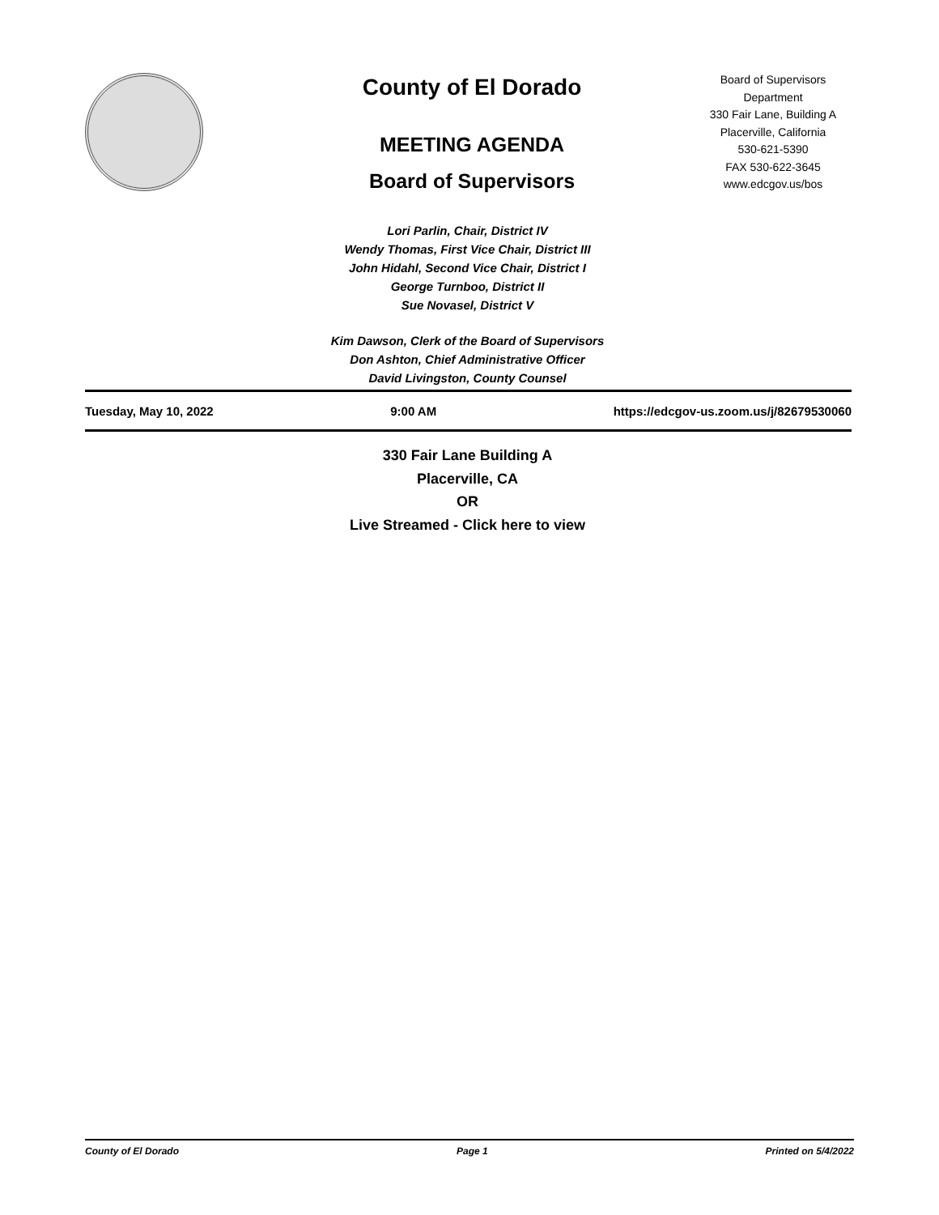County of El Dorado
MEETING AGENDA
Board of Supervisors
Board of Supervisors
Department
330 Fair Lane, Building A
Placerville, California
530-621-5390
FAX 530-622-3645
www.edcgov.us/bos
Lori Parlin, Chair, District IV
Wendy Thomas, First Vice Chair, District III
John Hidahl, Second Vice Chair, District I
George Turnboo, District II
Sue Novasel, District V
Kim Dawson, Clerk of the Board of Supervisors
Don Ashton, Chief Administrative Officer
David Livingston, County Counsel
Tuesday, May 10, 2022 9:00 AM https://edcgov-us.zoom.us/j/82679530060
330 Fair Lane Building A
Placerville, CA
OR
Live Streamed - Click here to view
County of El Dorado Page 1 Printed on 5/4/2022